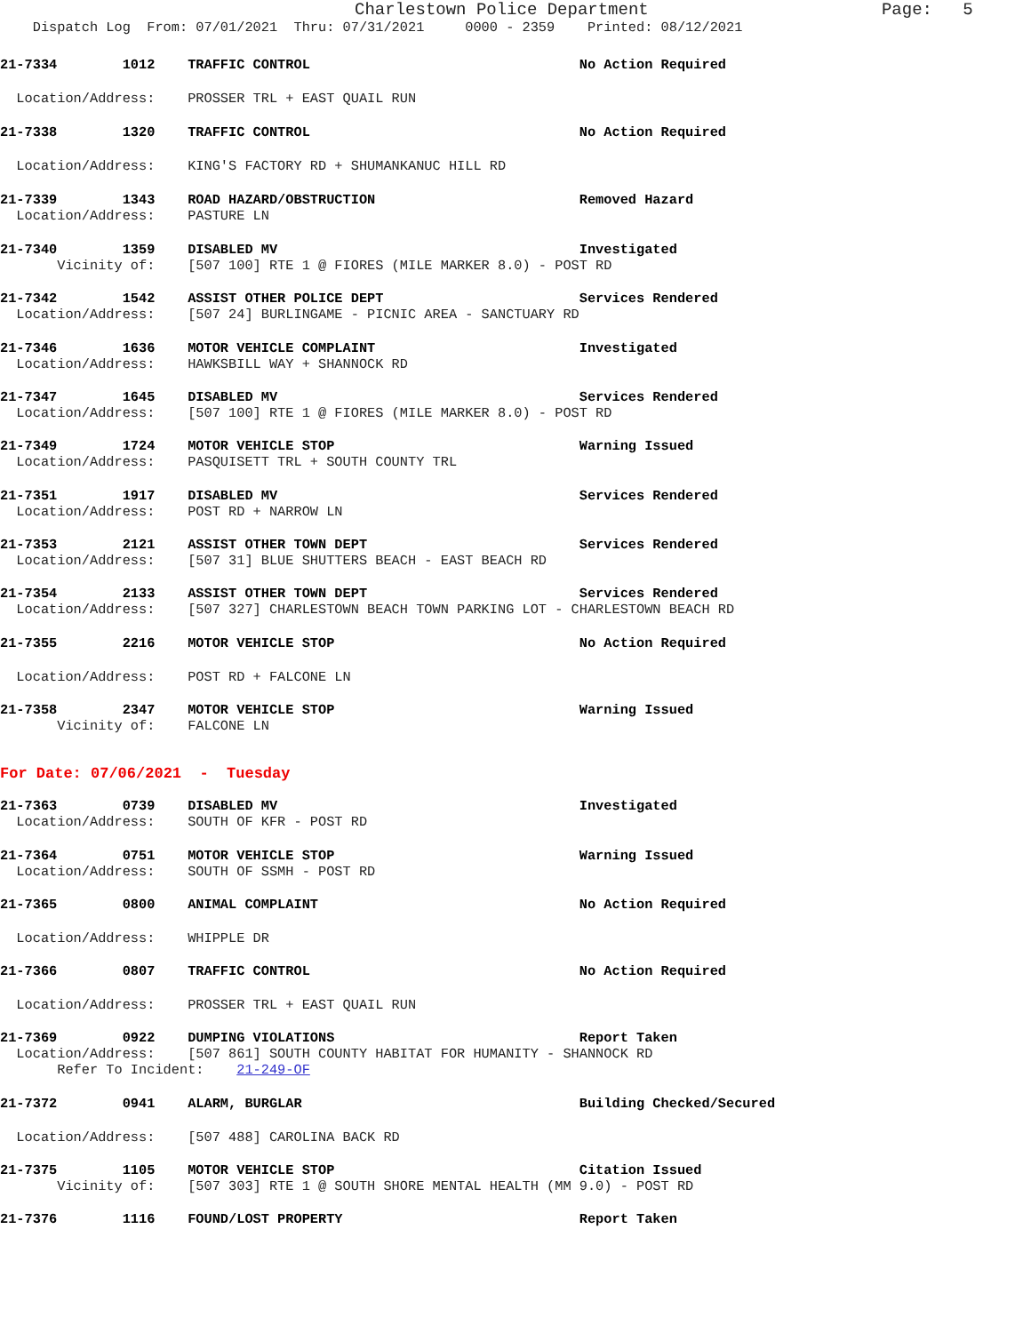Charlestown Police Department Page: 5
Dispatch Log From: 07/01/2021 Thru: 07/31/2021 0000 - 2359 Printed: 08/12/2021
21-7334 1012 TRAFFIC CONTROL No Action Required
Location/Address: PROSSER TRL + EAST QUAIL RUN
21-7338 1320 TRAFFIC CONTROL No Action Required
Location/Address: KING'S FACTORY RD + SHUMANKANUC HILL RD
21-7339 1343 ROAD HAZARD/OBSTRUCTION Removed Hazard
Location/Address: PASTURE LN
21-7340 1359 DISABLED MV Investigated
Vicinity of: [507 100] RTE 1 @ FIORES (MILE MARKER 8.0) - POST RD
21-7342 1542 ASSIST OTHER POLICE DEPT Services Rendered
Location/Address: [507 24] BURLINGAME - PICNIC AREA - SANCTUARY RD
21-7346 1636 MOTOR VEHICLE COMPLAINT Investigated
Location/Address: HAWKSBILL WAY + SHANNOCK RD
21-7347 1645 DISABLED MV Services Rendered
Location/Address: [507 100] RTE 1 @ FIORES (MILE MARKER 8.0) - POST RD
21-7349 1724 MOTOR VEHICLE STOP Warning Issued
Location/Address: PASQUISETT TRL + SOUTH COUNTY TRL
21-7351 1917 DISABLED MV Services Rendered
Location/Address: POST RD + NARROW LN
21-7353 2121 ASSIST OTHER TOWN DEPT Services Rendered
Location/Address: [507 31] BLUE SHUTTERS BEACH - EAST BEACH RD
21-7354 2133 ASSIST OTHER TOWN DEPT Services Rendered
Location/Address: [507 327] CHARLESTOWN BEACH TOWN PARKING LOT - CHARLESTOWN BEACH RD
21-7355 2216 MOTOR VEHICLE STOP No Action Required
Location/Address: POST RD + FALCONE LN
21-7358 2347 MOTOR VEHICLE STOP Warning Issued
Vicinity of: FALCONE LN
For Date: 07/06/2021 - Tuesday
21-7363 0739 DISABLED MV Investigated
Location/Address: SOUTH OF KFR - POST RD
21-7364 0751 MOTOR VEHICLE STOP Warning Issued
Location/Address: SOUTH OF SSMH - POST RD
21-7365 0800 ANIMAL COMPLAINT No Action Required
Location/Address: WHIPPLE DR
21-7366 0807 TRAFFIC CONTROL No Action Required
Location/Address: PROSSER TRL + EAST QUAIL RUN
21-7369 0922 DUMPING VIOLATIONS Report Taken
Location/Address: [507 861] SOUTH COUNTY HABITAT FOR HUMANITY - SHANNOCK RD
Refer To Incident: 21-249-OF
21-7372 0941 ALARM, BURGLAR Building Checked/Secured
Location/Address: [507 488] CAROLINA BACK RD
21-7375 1105 MOTOR VEHICLE STOP Citation Issued
Vicinity of: [507 303] RTE 1 @ SOUTH SHORE MENTAL HEALTH (MM 9.0) - POST RD
21-7376 1116 FOUND/LOST PROPERTY Report Taken